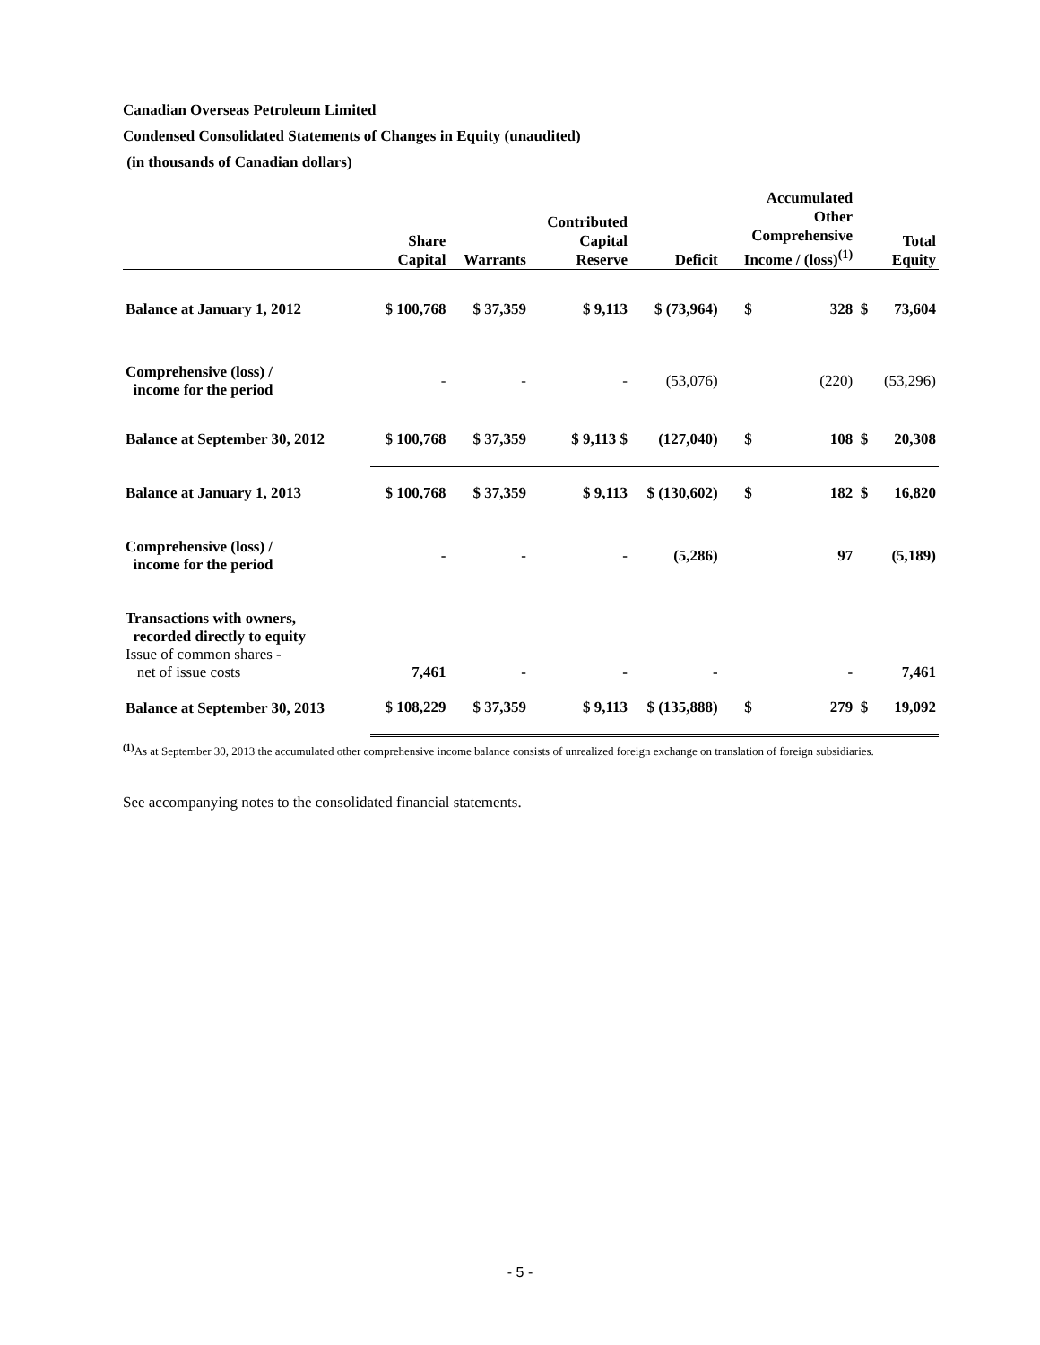Canadian Overseas Petroleum Limited
Condensed Consolidated Statements of Changes in Equity (unaudited)
(in thousands of Canadian dollars)
| | Share Capital | Warrants | Contributed Capital Reserve | Deficit | Accumulated Other Comprehensive Income / (loss)<sup>(1)</sup> | | Total Equity | |
| --- | --- | --- | --- | --- | --- | --- | --- | --- |
| Balance at January 1, 2012 | $ 100,768 | $ 37,359 | $ 9,113 | $ (73,964) | $ | 328 | $ | 73,604 |
| Comprehensive (loss) / income for the period | - | - | - | (53,076) | | (220) | | (53,296) |
| Balance at September 30, 2012 | $ 100,768 | $ 37,359 | $ 9,113 $ | (127,040) | $ | 108 | $ | 20,308 |
| Balance at January 1, 2013 | $ 100,768 | $ 37,359 | $ 9,113 | $ (130,602) | $ | 182 | $ | 16,820 |
| Comprehensive (loss) / income for the period | - | - | - | (5,286) | | 97 | | (5,189) |
| Transactions with owners, recorded directly to equity Issue of common shares - net of issue costs | 7,461 | - | - | - | | - | | 7,461 |
| Balance at September 30, 2013 | $ 108,229 | $ 37,359 | $ 9,113 | $ (135,888) | $ | 279 | $ | 19,092 |
<sup>(1)</sup> As at September 30, 2013 the accumulated other comprehensive income balance consists of unrealized foreign exchange on translation of foreign subsidiaries.
See accompanying notes to the consolidated financial statements.
- 5 -